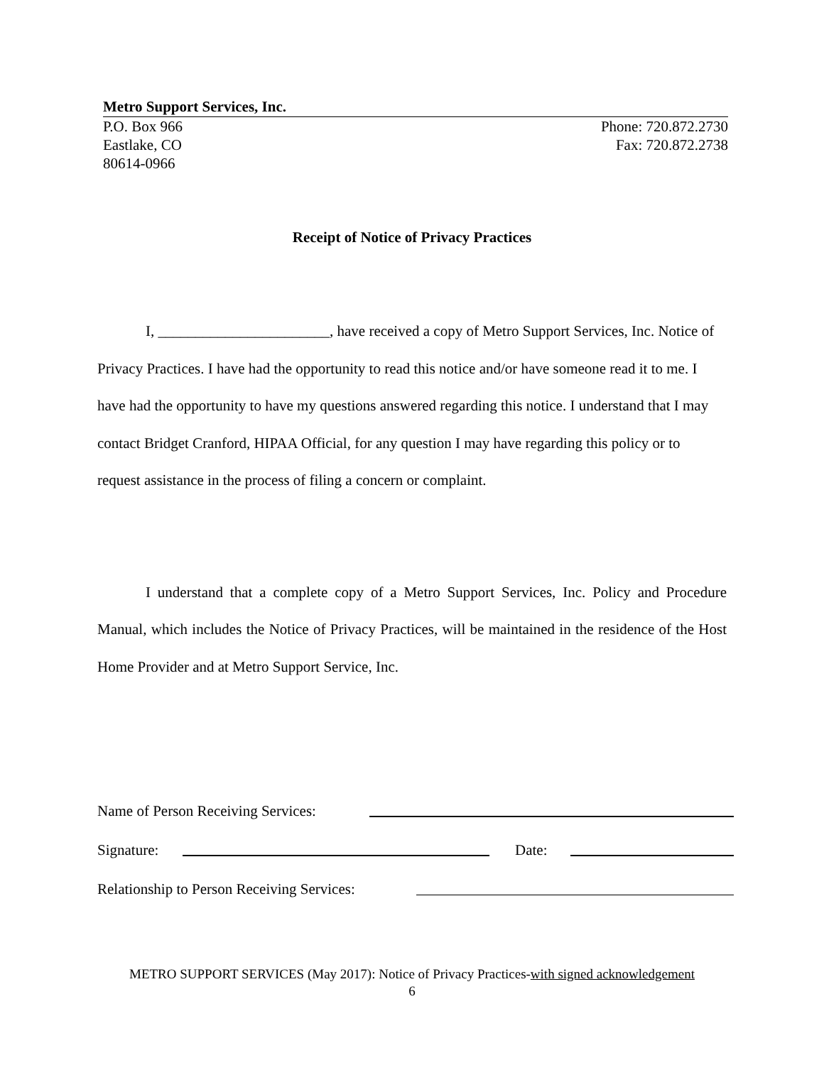Metro Support Services, Inc.
P.O. Box 966 Phone: 720.872.2730
Eastlake, CO Fax: 720.872.2738
80614-0966
Receipt of Notice of Privacy Practices
I, _______________________, have received a copy of Metro Support Services, Inc. Notice of Privacy Practices. I have had the opportunity to read this notice and/or have someone read it to me. I have had the opportunity to have my questions answered regarding this notice. I understand that I may contact Bridget Cranford, HIPAA Official, for any question I may have regarding this policy or to request assistance in the process of filing a concern or complaint.
I understand that a complete copy of a Metro Support Services, Inc. Policy and Procedure Manual, which includes the Notice of Privacy Practices, will be maintained in the residence of the Host Home Provider and at Metro Support Service, Inc.
Name of Person Receiving Services:
Signature: Date:
Relationship to Person Receiving Services:
METRO SUPPORT SERVICES (May 2017): Notice of Privacy Practices-with signed acknowledgement
6